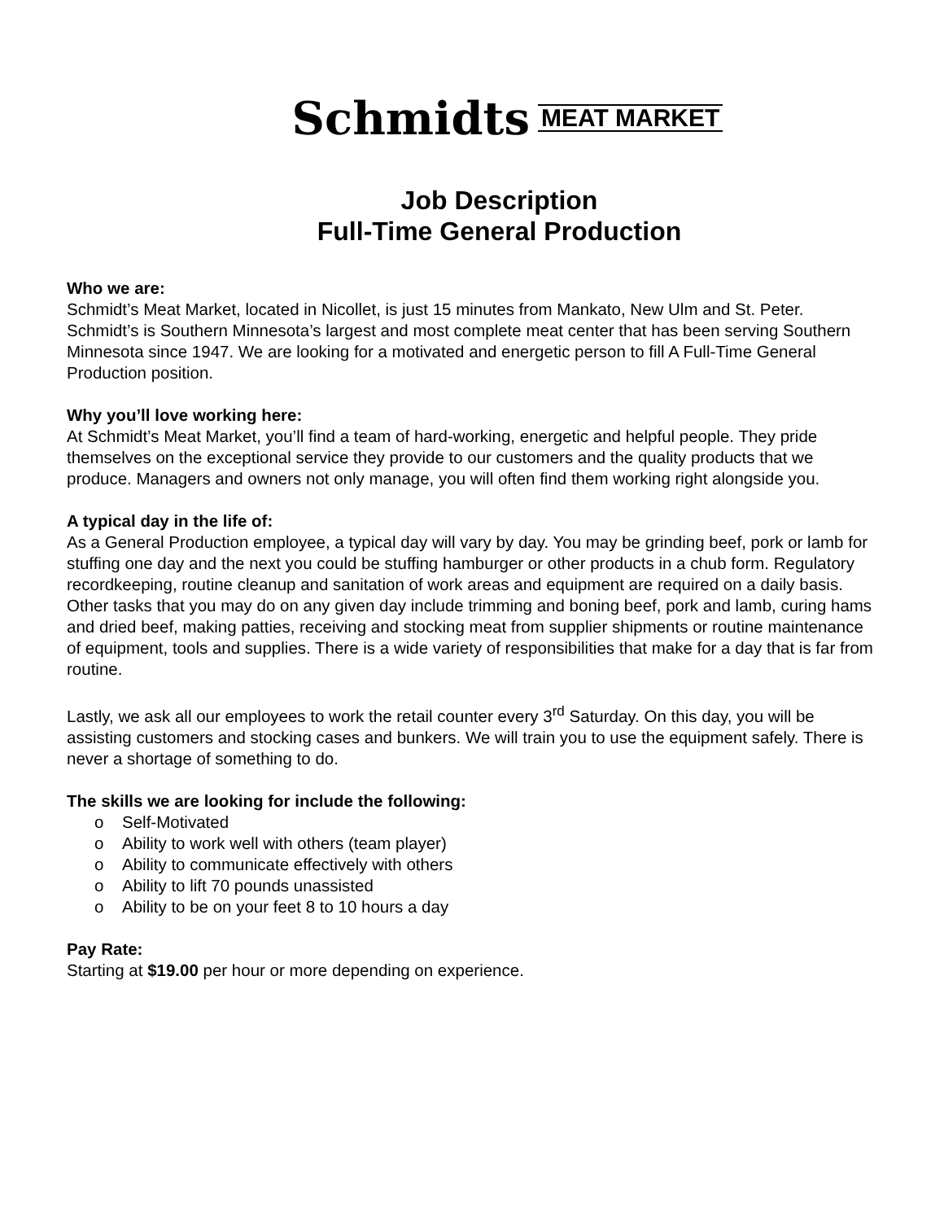Schmidts MEAT MARKET
Job Description
Full-Time General Production
Who we are:
Schmidt’s Meat Market, located in Nicollet, is just 15 minutes from Mankato, New Ulm and St. Peter. Schmidt’s is Southern Minnesota’s largest and most complete meat center that has been serving Southern Minnesota since 1947. We are looking for a motivated and energetic person to fill A Full-Time General Production position.
Why you’ll love working here:
At Schmidt’s Meat Market, you’ll find a team of hard-working, energetic and helpful people. They pride themselves on the exceptional service they provide to our customers and the quality products that we produce. Managers and owners not only manage, you will often find them working right alongside you.
A typical day in the life of:
As a General Production employee, a typical day will vary by day. You may be grinding beef, pork or lamb for stuffing one day and the next you could be stuffing hamburger or other products in a chub form. Regulatory recordkeeping, routine cleanup and sanitation of work areas and equipment are required on a daily basis. Other tasks that you may do on any given day include trimming and boning beef, pork and lamb, curing hams and dried beef, making patties, receiving and stocking meat from supplier shipments or routine maintenance of equipment, tools and supplies. There is a wide variety of responsibilities that make for a day that is far from routine.
Lastly, we ask all our employees to work the retail counter every 3<sup>rd</sup> Saturday. On this day, you will be assisting customers and stocking cases and bunkers. We will train you to use the equipment safely. There is never a shortage of something to do.
The skills we are looking for include the following:
o Self-Motivated
o Ability to work well with others (team player)
o Ability to communicate effectively with others
o Ability to lift 70 pounds unassisted
o Ability to be on your feet 8 to 10 hours a day
Pay Rate:
Starting at $19.00 per hour or more depending on experience.